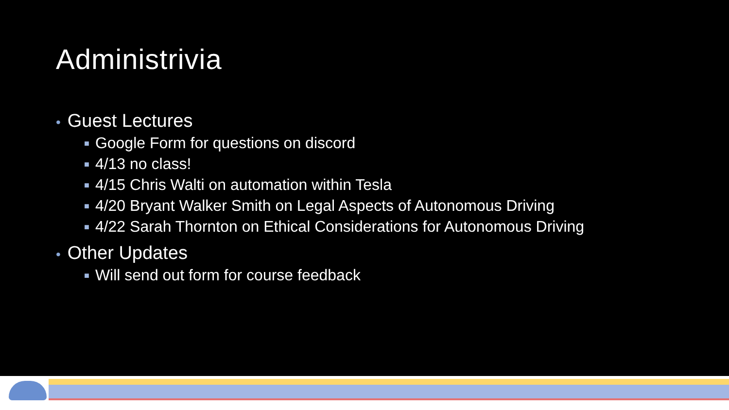Administrivia
• Guest Lectures
■ Google Form for questions on discord
■ 4/13 no class!
■ 4/15 Chris Walti on automation within Tesla
■ 4/20 Bryant Walker Smith on Legal Aspects of Autonomous Driving
■ 4/22 Sarah Thornton on Ethical Considerations for Autonomous Driving
• Other Updates
■ Will send out form for course feedback